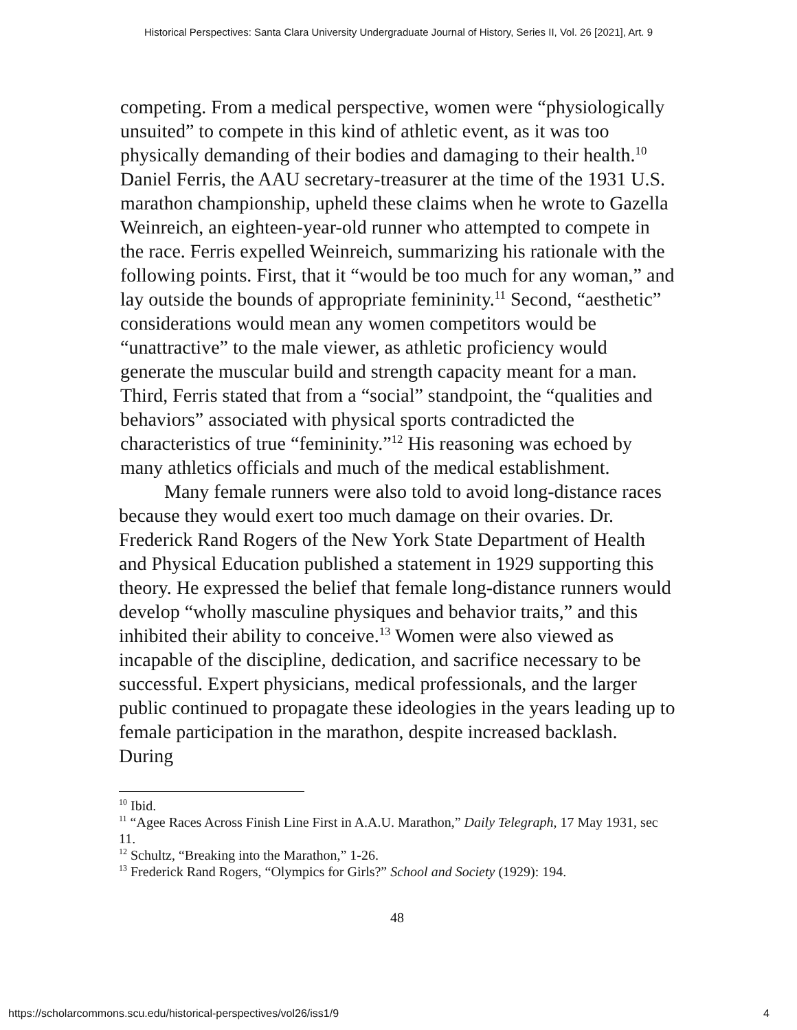Historical Perspectives: Santa Clara University Undergraduate Journal of History, Series II, Vol. 26 [2021], Art. 9
competing. From a medical perspective, women were “physiologically unsuited” to compete in this kind of athletic event, as it was too physically demanding of their bodies and damaging to their health.<sup>10</sup> Daniel Ferris, the AAU secretary-treasurer at the time of the 1931 U.S. marathon championship, upheld these claims when he wrote to Gazella Weinreich, an eighteen-year-old runner who attempted to compete in the race. Ferris expelled Weinreich, summarizing his rationale with the following points. First, that it “would be too much for any woman,” and lay outside the bounds of appropriate femininity.<sup>11</sup> Second, “aesthetic” considerations would mean any women competitors would be “unattractive” to the male viewer, as athletic proficiency would generate the muscular build and strength capacity meant for a man. Third, Ferris stated that from a “social” standpoint, the “qualities and behaviors” associated with physical sports contradicted the characteristics of true “femininity.”<sup>12</sup> His reasoning was echoed by many athletics officials and much of the medical establishment.
Many female runners were also told to avoid long-distance races because they would exert too much damage on their ovaries. Dr. Frederick Rand Rogers of the New York State Department of Health and Physical Education published a statement in 1929 supporting this theory. He expressed the belief that female long-distance runners would develop “wholly masculine physiques and behavior traits,” and this inhibited their ability to conceive.<sup>13</sup> Women were also viewed as incapable of the discipline, dedication, and sacrifice necessary to be successful. Expert physicians, medical professionals, and the larger public continued to propagate these ideologies in the years leading up to female participation in the marathon, despite increased backlash. During
<sup>10</sup> Ibid.
<sup>11</sup> “Agee Races Across Finish Line First in A.A.U. Marathon,” Daily Telegraph, 17 May 1931, sec 11.
<sup>12</sup> Schultz, “Breaking into the Marathon,” 1-26.
<sup>13</sup> Frederick Rand Rogers, “Olympics for Girls?” School and Society (1929): 194.
48
https://scholarcommons.scu.edu/historical-perspectives/vol26/iss1/9 4